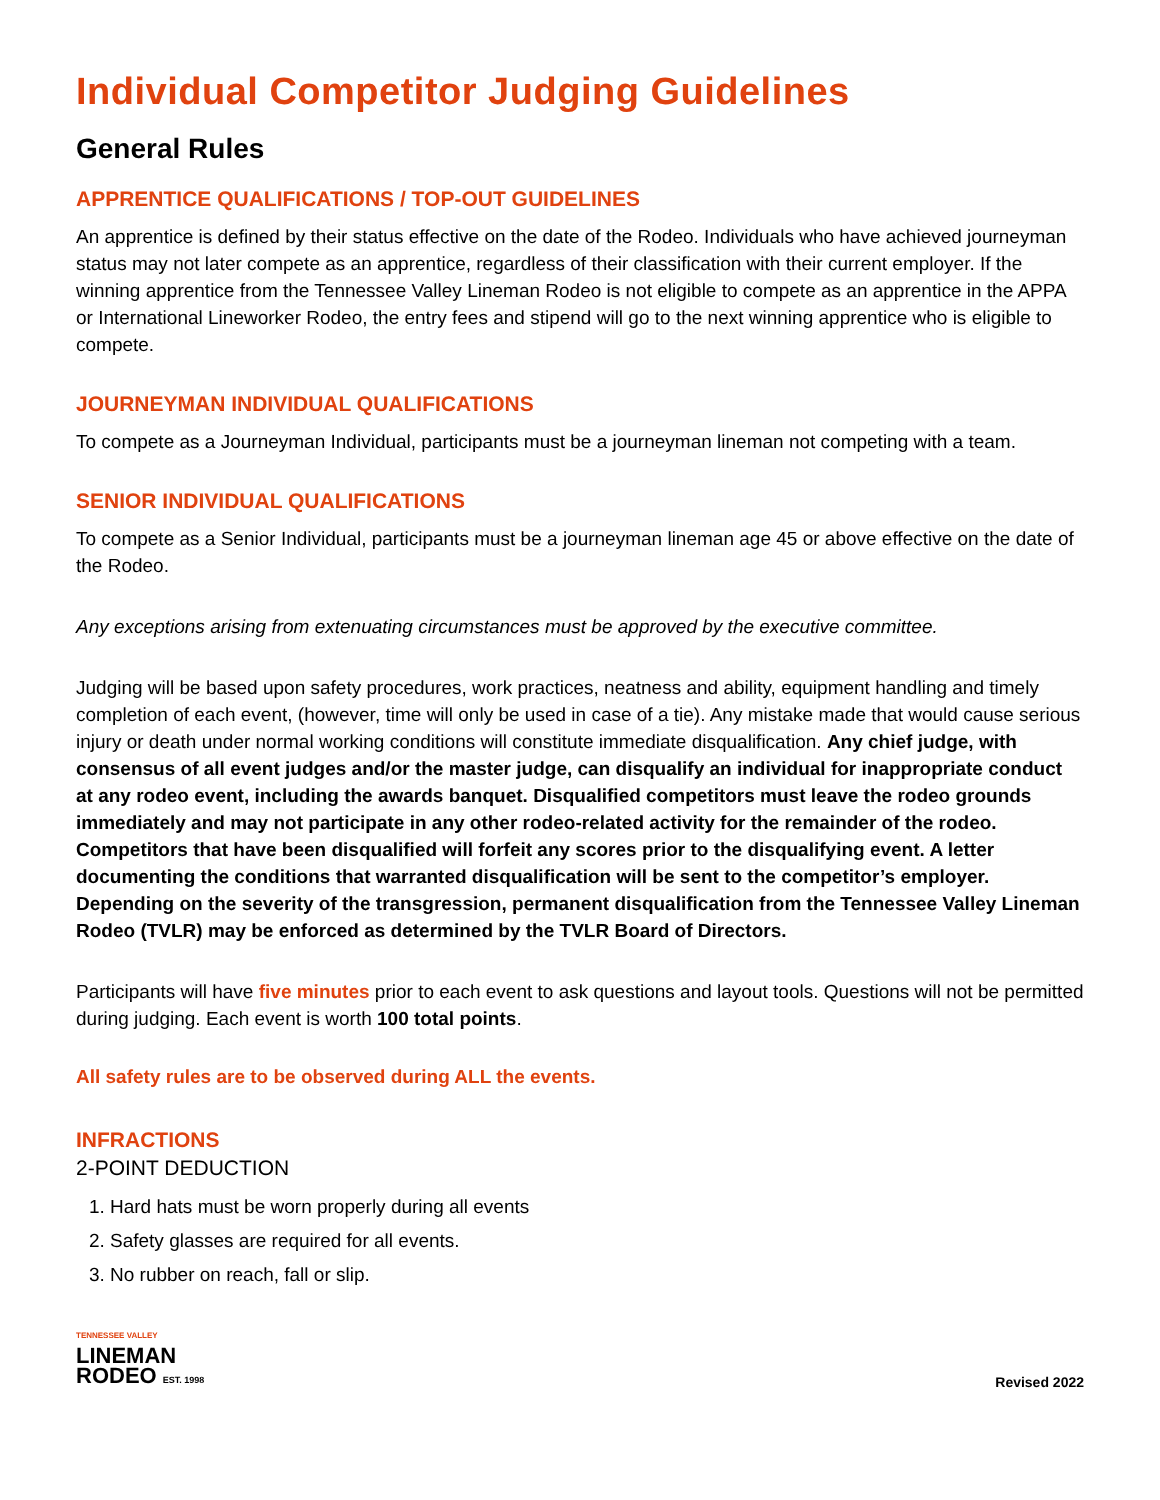Individual Competitor Judging Guidelines
General Rules
APPRENTICE QUALIFICATIONS / TOP-OUT GUIDELINES
An apprentice is defined by their status effective on the date of the Rodeo. Individuals who have achieved journeyman status may not later compete as an apprentice, regardless of their classification with their current employer. If the winning apprentice from the Tennessee Valley Lineman Rodeo is not eligible to compete as an apprentice in the APPA or International Lineworker Rodeo, the entry fees and stipend will go to the next winning apprentice who is eligible to compete.
JOURNEYMAN INDIVIDUAL QUALIFICATIONS
To compete as a Journeyman Individual, participants must be a journeyman lineman not competing with a team.
SENIOR INDIVIDUAL QUALIFICATIONS
To compete as a Senior Individual, participants must be a journeyman lineman age 45 or above effective on the date of the Rodeo.
Any exceptions arising from extenuating circumstances must be approved by the executive committee.
Judging will be based upon safety procedures, work practices, neatness and ability, equipment handling and timely completion of each event, (however, time will only be used in case of a tie). Any mistake made that would cause serious injury or death under normal working conditions will constitute immediate disqualification. Any chief judge, with consensus of all event judges and/or the master judge, can disqualify an individual for inappropriate conduct at any rodeo event, including the awards banquet. Disqualified competitors must leave the rodeo grounds immediately and may not participate in any other rodeo-related activity for the remainder of the rodeo. Competitors that have been disqualified will forfeit any scores prior to the disqualifying event. A letter documenting the conditions that warranted disqualification will be sent to the competitor’s employer. Depending on the severity of the transgression, permanent disqualification from the Tennessee Valley Lineman Rodeo (TVLR) may be enforced as determined by the TVLR Board of Directors.
Participants will have five minutes prior to each event to ask questions and layout tools. Questions will not be permitted during judging. Each event is worth 100 total points.
All safety rules are to be observed during ALL the events.
INFRACTIONS
2-POINT DEDUCTION
1. Hard hats must be worn properly during all events
2. Safety glasses are required for all events.
3. No rubber on reach, fall or slip.
TENNESSEE VALLEY
LINEMAN
RODEO EST. 1998
Revised 2022